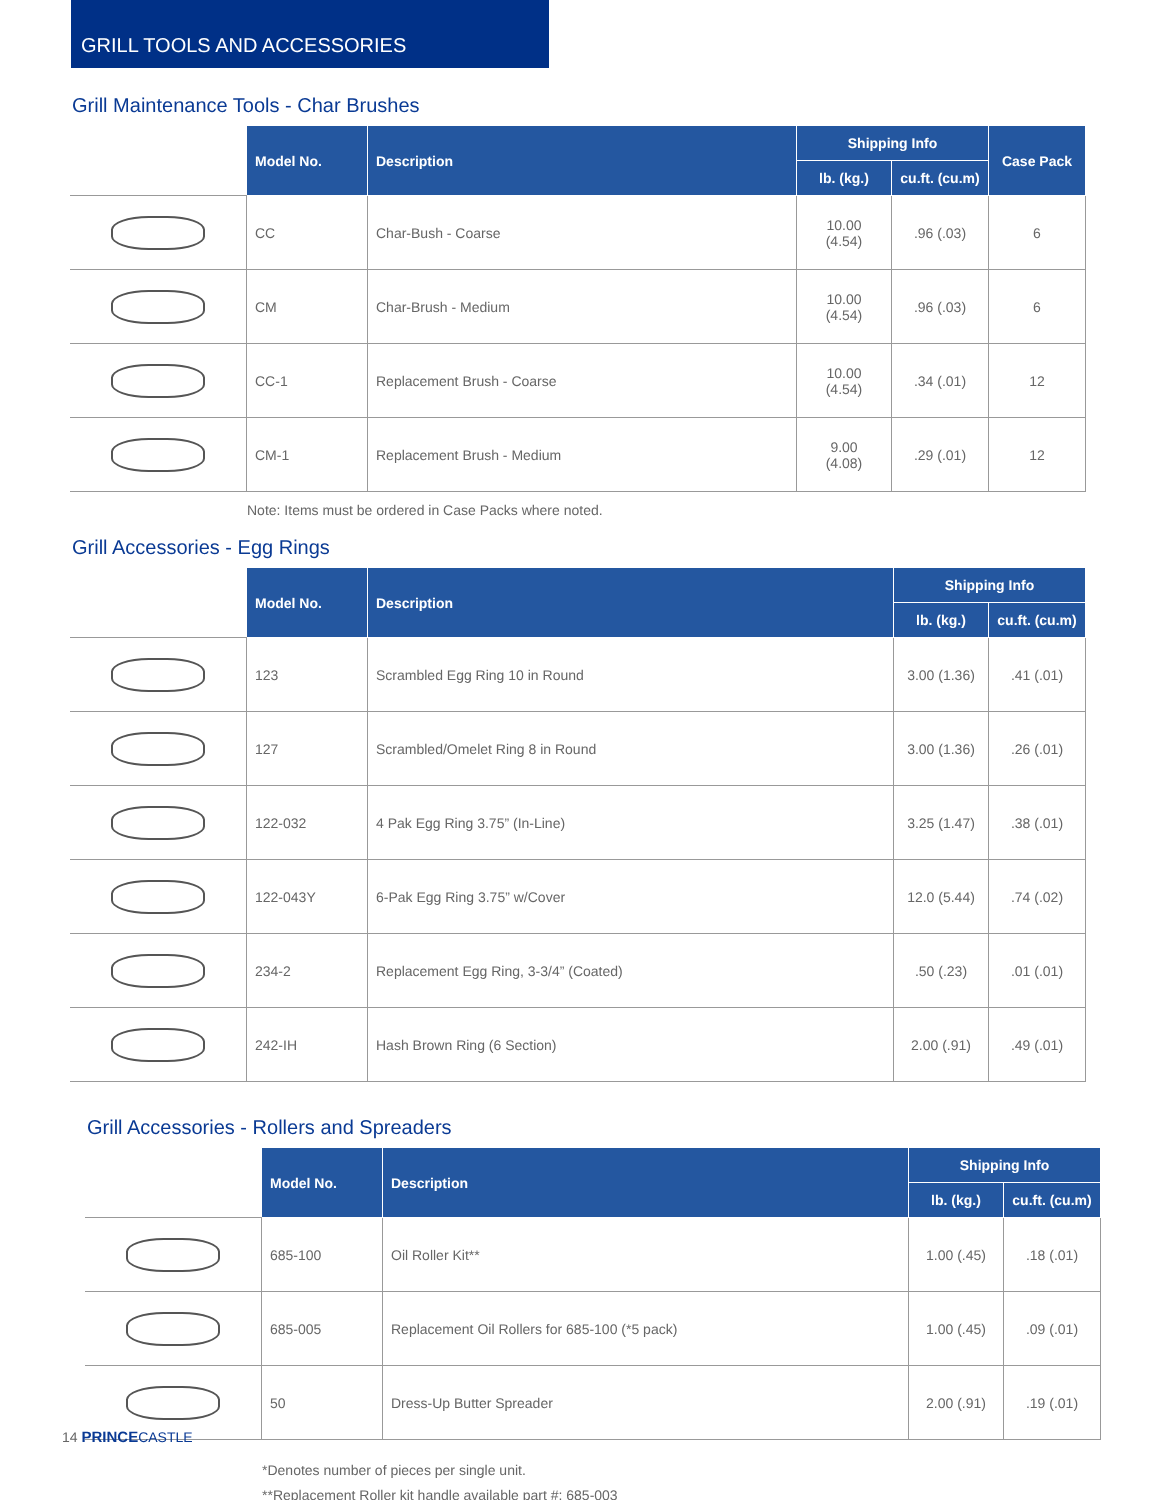GRILL TOOLS AND ACCESSORIES
Grill Maintenance Tools - Char Brushes
| | Model No. | Description | Shipping Info | | Case Pack |
| --- | --- | --- | --- | --- | --- |
| | | | lb. (kg.) | cu.ft. (cu.m) | |
| | CC | Char-Bush - Coarse | 10.00 (4.54) | .96 (.03) | 6 |
| | CM | Char-Brush - Medium | 10.00 (4.54) | .96 (.03) | 6 |
| | CC-1 | Replacement Brush - Coarse | 10.00 (4.54) | .34 (.01) | 12 |
| | CM-1 | Replacement Brush - Medium | 9.00 (4.08) | .29 (.01) | 12 |
Note: Items must be ordered in Case Packs where noted.
Grill Accessories - Egg Rings
| | Model No. | Description | Shipping Info | |
| --- | --- | --- | --- | --- |
| | | | lb. (kg.) | cu.ft. (cu.m) |
| | 123 | Scrambled Egg Ring 10 in Round | 3.00 (1.36) | .41 (.01) |
| | 127 | Scrambled/Omelet Ring 8 in Round | 3.00 (1.36) | .26 (.01) |
| | 122-032 | 4 Pak Egg Ring 3.75” (In-Line) | 3.25 (1.47) | .38 (.01) |
| | 122-043Y | 6-Pak Egg Ring 3.75” w/Cover | 12.0 (5.44) | .74 (.02) |
| | 234-2 | Replacement Egg Ring, 3-3/4” (Coated) | .50 (.23) | .01 (.01) |
| | 242-IH | Hash Brown Ring (6 Section) | 2.00 (.91) | .49 (.01) |
Grill Accessories - Rollers and Spreaders
| | Model No. | Description | Shipping Info | |
| --- | --- | --- | --- | --- |
| | | | lb. (kg.) | cu.ft. (cu.m) |
| | 685-100 | Oil Roller Kit** | 1.00 (.45) | .18 (.01) |
| | 685-005 | Replacement Oil Rollers for 685-100 (*5 pack) | 1.00 (.45) | .09 (.01) |
| | 50 | Dress-Up Butter Spreader | 2.00 (.91) | .19 (.01) |
*Denotes number of pieces per single unit.
**Replacement Roller kit handle available part #: 685-003
14 PRINCE CASTLE